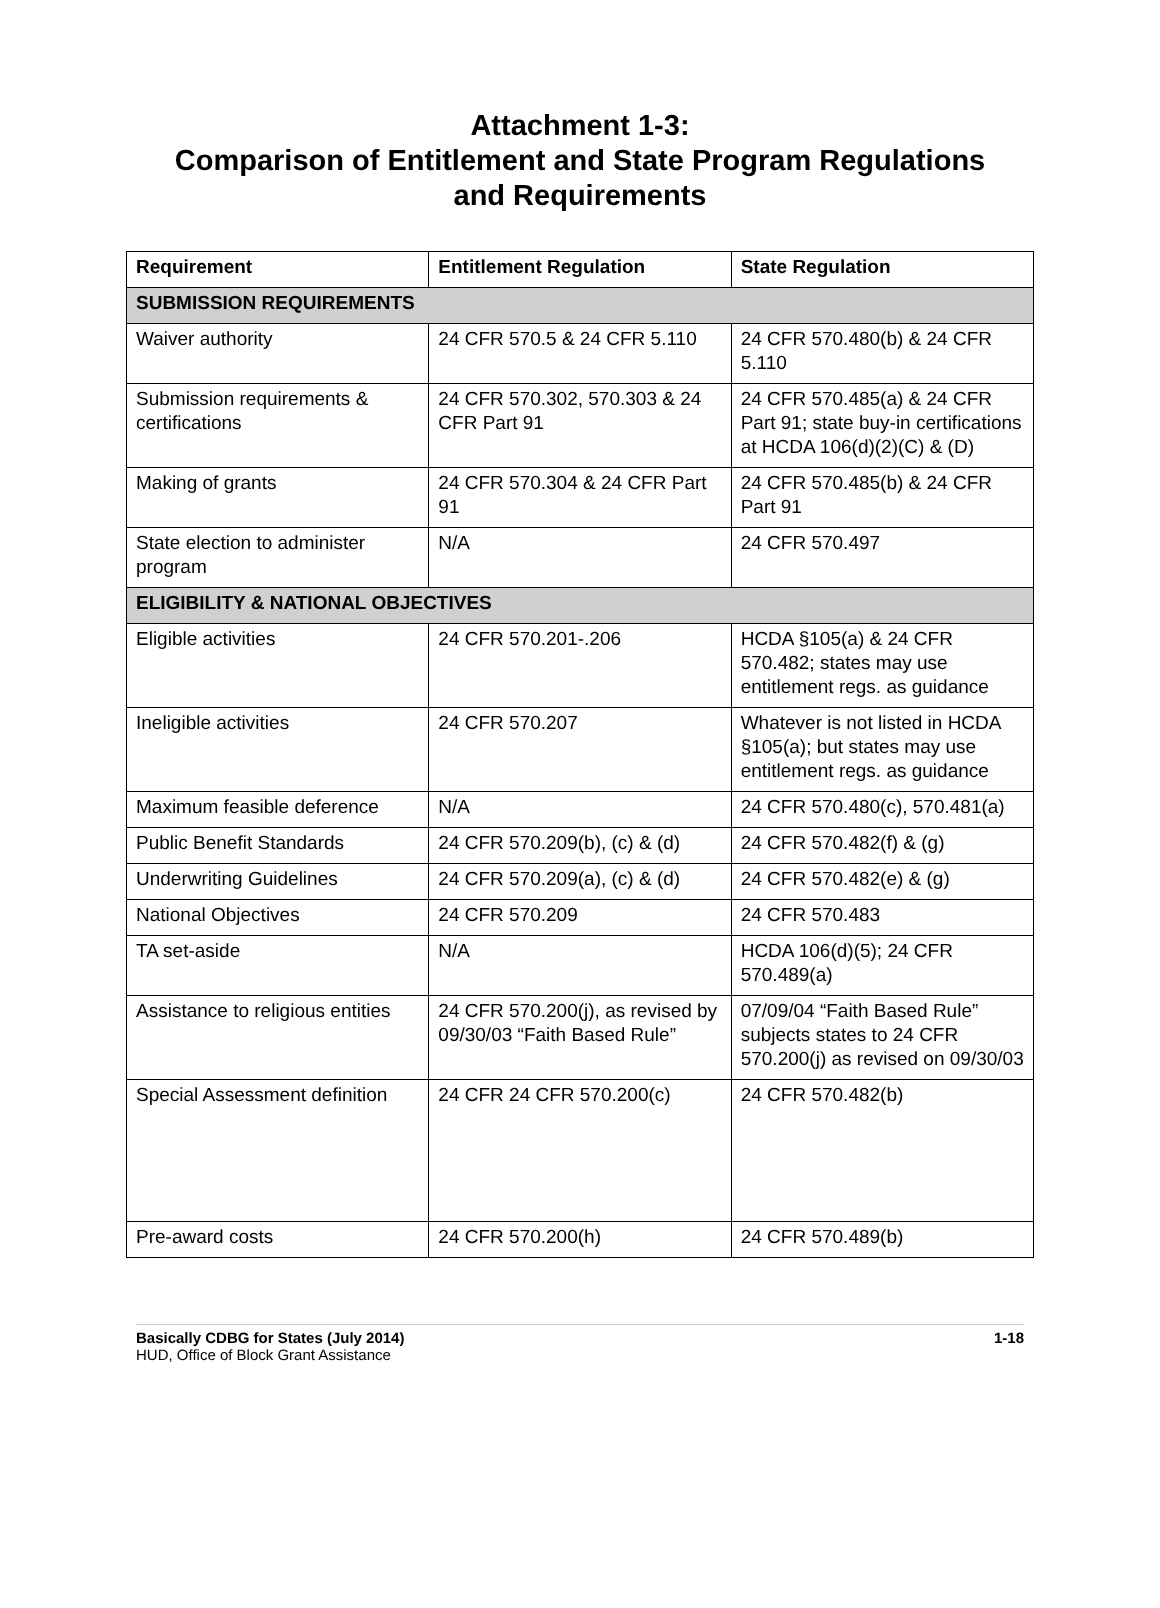Attachment 1-3:
Comparison of Entitlement and State Program Regulations
and Requirements
| Requirement | Entitlement Regulation | State Regulation |
| --- | --- | --- |
| SUBMISSION REQUIREMENTS | | |
| Waiver authority | 24 CFR 570.5 & 24 CFR 5.110 | 24 CFR 570.480(b) & 24 CFR 5.110 |
| Submission requirements & certifications | 24 CFR 570.302, 570.303 & 24 CFR Part 91 | 24 CFR 570.485(a) & 24 CFR Part 91; state buy-in certifications at HCDA 106(d)(2)(C) & (D) |
| Making of grants | 24 CFR 570.304 & 24 CFR Part 91 | 24 CFR 570.485(b) & 24 CFR Part 91 |
| State election to administer program | N/A | 24 CFR 570.497 |
| ELIGIBILITY & NATIONAL OBJECTIVES | | |
| Eligible activities | 24 CFR 570.201-.206 | HCDA §105(a) & 24 CFR 570.482; states may use entitlement regs. as guidance |
| Ineligible activities | 24 CFR 570.207 | Whatever is not listed in HCDA §105(a); but states may use entitlement regs. as guidance |
| Maximum feasible deference | N/A | 24 CFR 570.480(c), 570.481(a) |
| Public Benefit Standards | 24 CFR 570.209(b), (c) & (d) | 24 CFR 570.482(f) & (g) |
| Underwriting Guidelines | 24 CFR 570.209(a), (c) & (d) | 24 CFR 570.482(e) & (g) |
| National Objectives | 24 CFR 570.209 | 24 CFR 570.483 |
| TA set-aside | N/A | HCDA 106(d)(5); 24 CFR 570.489(a) |
| Assistance to religious entities | 24 CFR 570.200(j), as revised by 09/30/03 “Faith Based Rule” | 07/09/04 “Faith Based Rule” subjects states to 24 CFR 570.200(j) as revised on 09/30/03 |
| Special Assessment definition | 24 CFR 24 CFR 570.200(c) | 24 CFR 570.482(b) |
| Pre-award costs | 24 CFR 570.200(h) | 24 CFR 570.489(b) |
1-18 Basically CDBG for States (July 2014)
HUD, Office of Block Grant Assistance